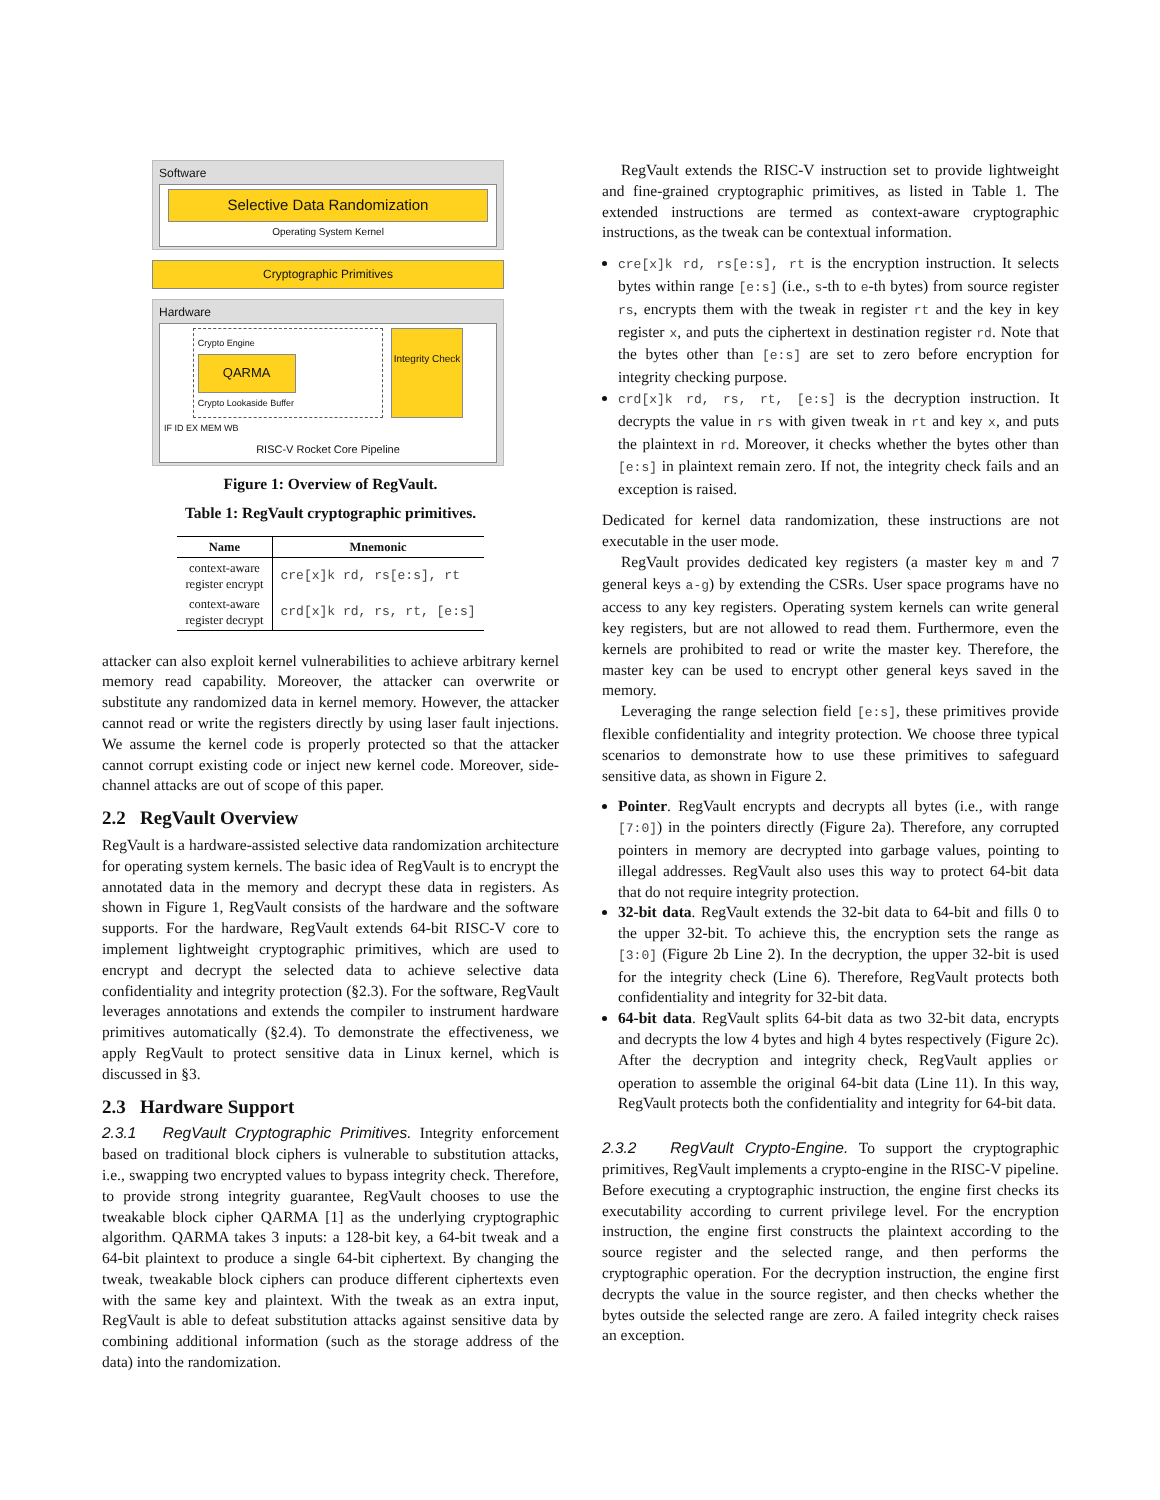Software
Selective Data Randomization
Operating System Kernel
Cryptographic Primitives
Hardware
Crypto Engine
QARMA
Crypto Lookaside Buffer
Integrity Check
IF ID EX MEM WB
RISC-V Rocket Core Pipeline
Figure 1: Overview of RegVault.
Table 1: RegVault cryptographic primitives.
| Name | Mnemonic |
| --- | --- |
| context-aware register encrypt | cre[x]k rd, rs[e:s], rt |
| context-aware register decrypt | crd[x]k rd, rs, rt, [e:s] |
attacker can also exploit kernel vulnerabilities to achieve arbitrary kernel memory read capability. Moreover, the attacker can overwrite or substitute any randomized data in kernel memory. However, the attacker cannot read or write the registers directly by using laser fault injections. We assume the kernel code is properly protected so that the attacker cannot corrupt existing code or inject new kernel code. Moreover, side-channel attacks are out of scope of this paper.
2.2 RegVault Overview
RegVault is a hardware-assisted selective data randomization architecture for operating system kernels. The basic idea of RegVault is to encrypt the annotated data in the memory and decrypt these data in registers. As shown in Figure 1, RegVault consists of the hardware and the software supports. For the hardware, RegVault extends 64-bit RISC-V core to implement lightweight cryptographic primitives, which are used to encrypt and decrypt the selected data to achieve selective data confidentiality and integrity protection (§2.3). For the software, RegVault leverages annotations and extends the compiler to instrument hardware primitives automatically (§2.4). To demonstrate the effectiveness, we apply RegVault to protect sensitive data in Linux kernel, which is discussed in §3.
2.3 Hardware Support
2.3.1 RegVault Cryptographic Primitives. Integrity enforcement based on traditional block ciphers is vulnerable to substitution attacks, i.e., swapping two encrypted values to bypass integrity check. Therefore, to provide strong integrity guarantee, RegVault chooses to use the tweakable block cipher QARMA [1] as the underlying cryptographic algorithm. QARMA takes 3 inputs: a 128-bit key, a 64-bit tweak and a 64-bit plaintext to produce a single 64-bit ciphertext. By changing the tweak, tweakable block ciphers can produce different ciphertexts even with the same key and plaintext. With the tweak as an extra input, RegVault is able to defeat substitution attacks against sensitive data by combining additional information (such as the storage address of the data) into the randomization.
RegVault extends the RISC-V instruction set to provide lightweight and fine-grained cryptographic primitives, as listed in Table 1. The extended instructions are termed as context-aware cryptographic instructions, as the tweak can be contextual information.
cre[x]k rd, rs[e:s], rt is the encryption instruction. It selects bytes within range [e:s] (i.e., s-th to e-th bytes) from source register rs, encrypts them with the tweak in register rt and the key in key register x, and puts the ciphertext in destination register rd. Note that the bytes other than [e:s] are set to zero before encryption for integrity checking purpose.
crd[x]k rd, rs, rt, [e:s] is the decryption instruction. It decrypts the value in rs with given tweak in rt and key x, and puts the plaintext in rd. Moreover, it checks whether the bytes other than [e:s] in plaintext remain zero. If not, the integrity check fails and an exception is raised.
Dedicated for kernel data randomization, these instructions are not executable in the user mode.
RegVault provides dedicated key registers (a master key m and 7 general keys a-g) by extending the CSRs. User space programs have no access to any key registers. Operating system kernels can write general key registers, but are not allowed to read them. Furthermore, even the kernels are prohibited to read or write the master key. Therefore, the master key can be used to encrypt other general keys saved in the memory.
Leveraging the range selection field [e:s], these primitives provide flexible confidentiality and integrity protection. We choose three typical scenarios to demonstrate how to use these primitives to safeguard sensitive data, as shown in Figure 2.
Pointer. RegVault encrypts and decrypts all bytes (i.e., with range [7:0]) in the pointers directly (Figure 2a). Therefore, any corrupted pointers in memory are decrypted into garbage values, pointing to illegal addresses. RegVault also uses this way to protect 64-bit data that do not require integrity protection.
32-bit data. RegVault extends the 32-bit data to 64-bit and fills 0 to the upper 32-bit. To achieve this, the encryption sets the range as [3:0] (Figure 2b Line 2). In the decryption, the upper 32-bit is used for the integrity check (Line 6). Therefore, RegVault protects both confidentiality and integrity for 32-bit data.
64-bit data. RegVault splits 64-bit data as two 32-bit data, encrypts and decrypts the low 4 bytes and high 4 bytes respectively (Figure 2c). After the decryption and integrity check, RegVault applies or operation to assemble the original 64-bit data (Line 11). In this way, RegVault protects both the confidentiality and integrity for 64-bit data.
2.3.2 RegVault Crypto-Engine. To support the cryptographic primitives, RegVault implements a crypto-engine in the RISC-V pipeline. Before executing a cryptographic instruction, the engine first checks its executability according to current privilege level. For the encryption instruction, the engine first constructs the plaintext according to the source register and the selected range, and then performs the cryptographic operation. For the decryption instruction, the engine first decrypts the value in the source register, and then checks whether the bytes outside the selected range are zero. A failed integrity check raises an exception.